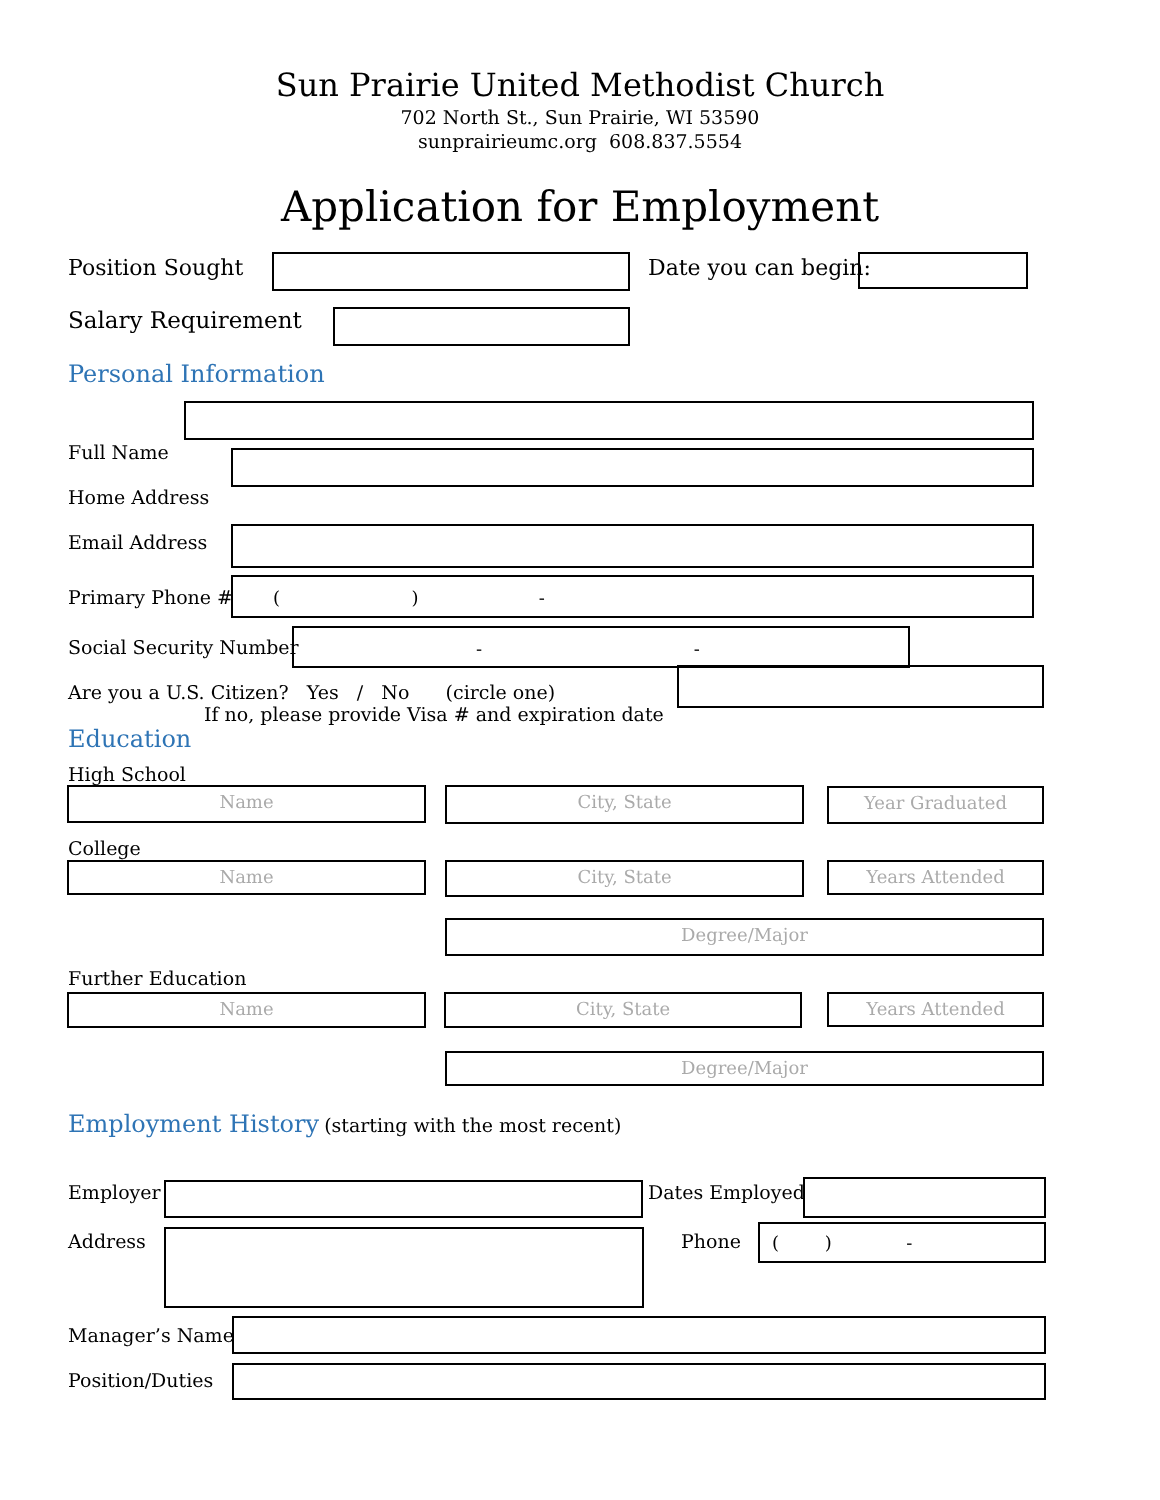Sun Prairie United Methodist Church
702 North St., Sun Prairie, WI 53590
sunprairieumc.org 608.837.5554
Application for Employment
Position Sought Date you can begin:
Salary Requirement
Personal Information
Full Name
Home Address
Email Address
Primary Phone #
( ) -
Social Security Number - -
Are you a U.S. Citizen? Yes / No (circle one)
If no, please provide Visa # and expiration date
Education
High School
Name City, State Year Graduated
College
Name City, State Years Attended
Degree/Major
Further Education
Name City, State Years Attended
Degree/Major
Employment History (starting with the most recent)
Employer Dates Employed
Address Phone ( ) -
Manager’s Name
Position/Duties